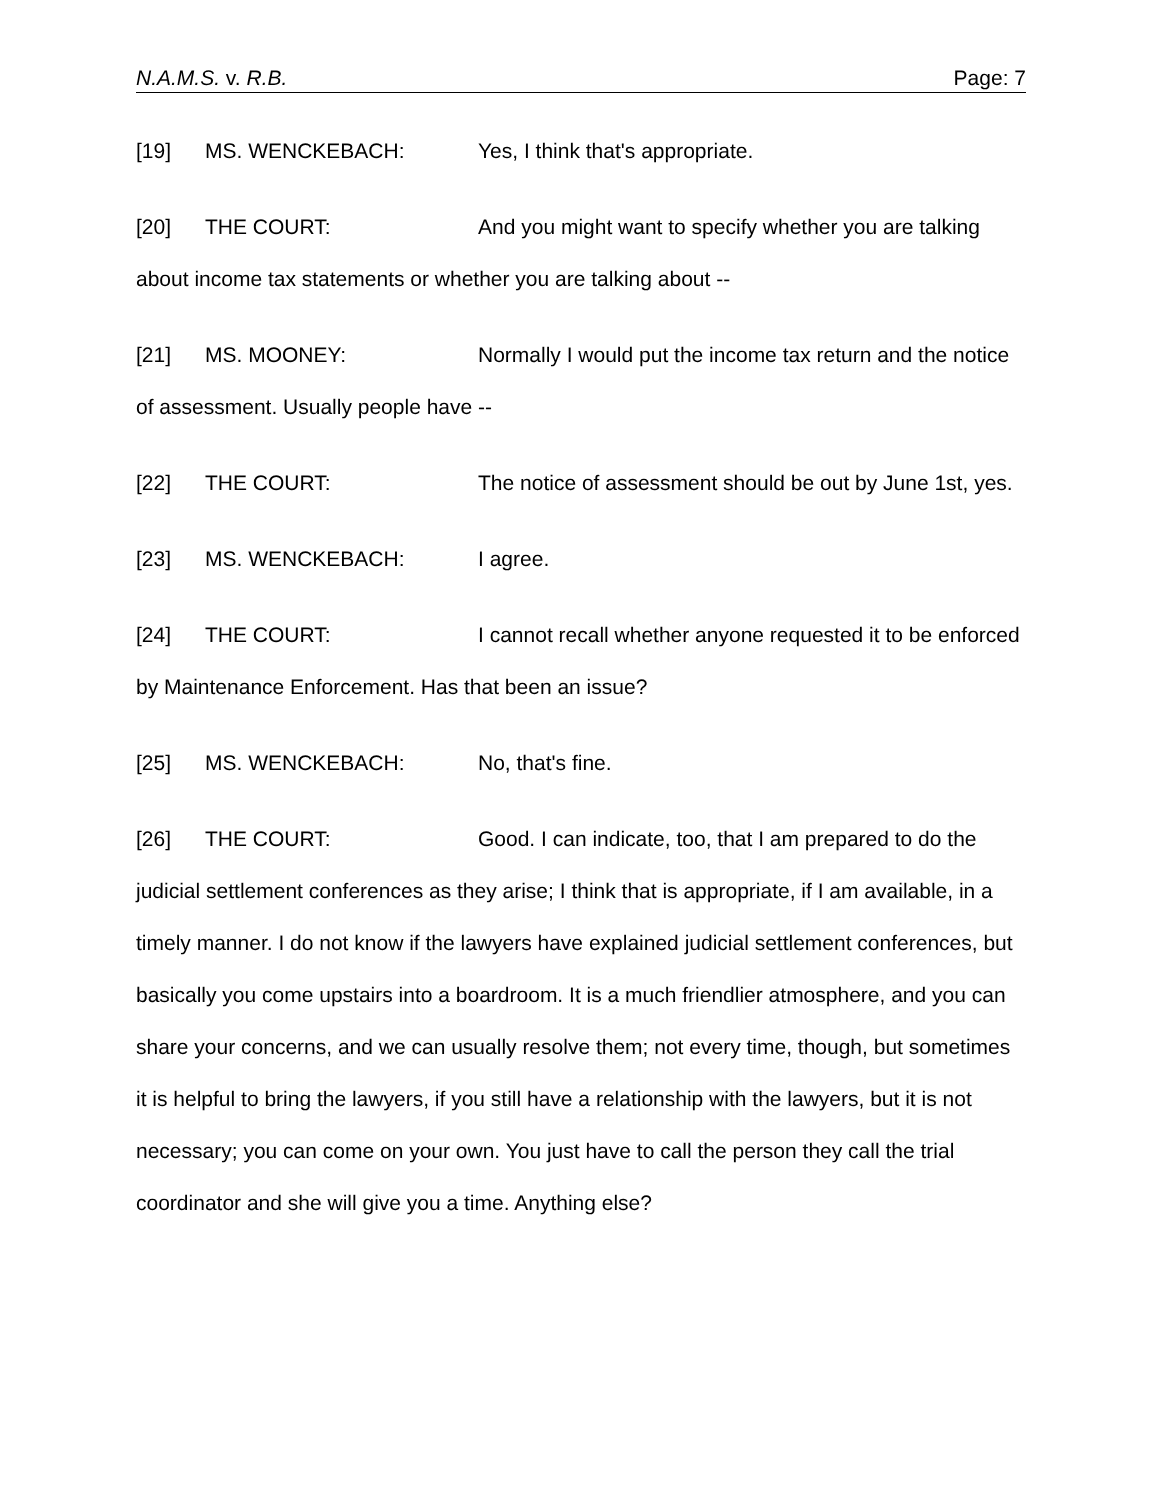N.A.M.S. v. R.B. Page: 7
[19] MS. WENCKEBACH: Yes, I think that's appropriate.
[20] THE COURT: And you might want to specify whether you are talking about income tax statements or whether you are talking about --
[21] MS. MOONEY: Normally I would put the income tax return and the notice of assessment. Usually people have --
[22] THE COURT: The notice of assessment should be out by June 1st, yes.
[23] MS. WENCKEBACH: I agree.
[24] THE COURT: I cannot recall whether anyone requested it to be enforced by Maintenance Enforcement. Has that been an issue?
[25] MS. WENCKEBACH: No, that's fine.
[26] THE COURT: Good. I can indicate, too, that I am prepared to do the judicial settlement conferences as they arise; I think that is appropriate, if I am available, in a timely manner. I do not know if the lawyers have explained judicial settlement conferences, but basically you come upstairs into a boardroom. It is a much friendlier atmosphere, and you can share your concerns, and we can usually resolve them; not every time, though, but sometimes it is helpful to bring the lawyers, if you still have a relationship with the lawyers, but it is not necessary; you can come on your own. You just have to call the person they call the trial coordinator and she will give you a time. Anything else?